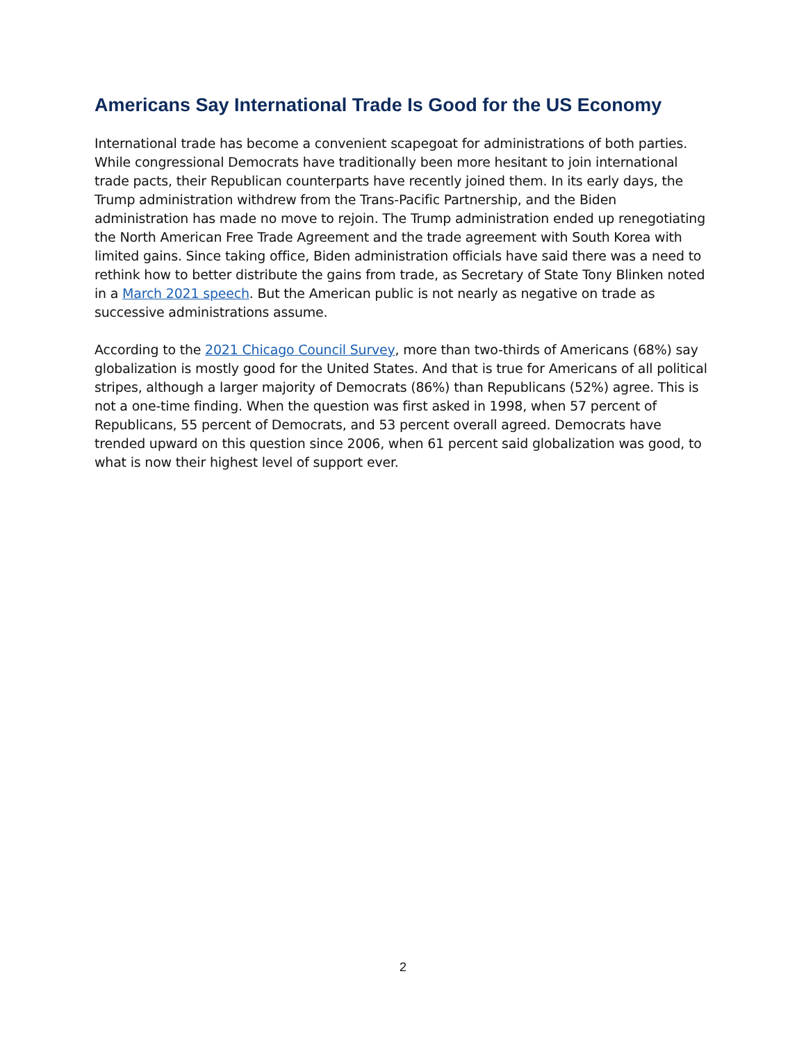Americans Say International Trade Is Good for the US Economy
International trade has become a convenient scapegoat for administrations of both parties. While congressional Democrats have traditionally been more hesitant to join international trade pacts, their Republican counterparts have recently joined them. In its early days, the Trump administration withdrew from the Trans-Pacific Partnership, and the Biden administration has made no move to rejoin. The Trump administration ended up renegotiating the North American Free Trade Agreement and the trade agreement with South Korea with limited gains. Since taking office, Biden administration officials have said there was a need to rethink how to better distribute the gains from trade, as Secretary of State Tony Blinken noted in a March 2021 speech. But the American public is not nearly as negative on trade as successive administrations assume.
According to the 2021 Chicago Council Survey, more than two-thirds of Americans (68%) say globalization is mostly good for the United States. And that is true for Americans of all political stripes, although a larger majority of Democrats (86%) than Republicans (52%) agree. This is not a one-time finding. When the question was first asked in 1998, when 57 percent of Republicans, 55 percent of Democrats, and 53 percent overall agreed. Democrats have trended upward on this question since 2006, when 61 percent said globalization was good, to what is now their highest level of support ever.
2